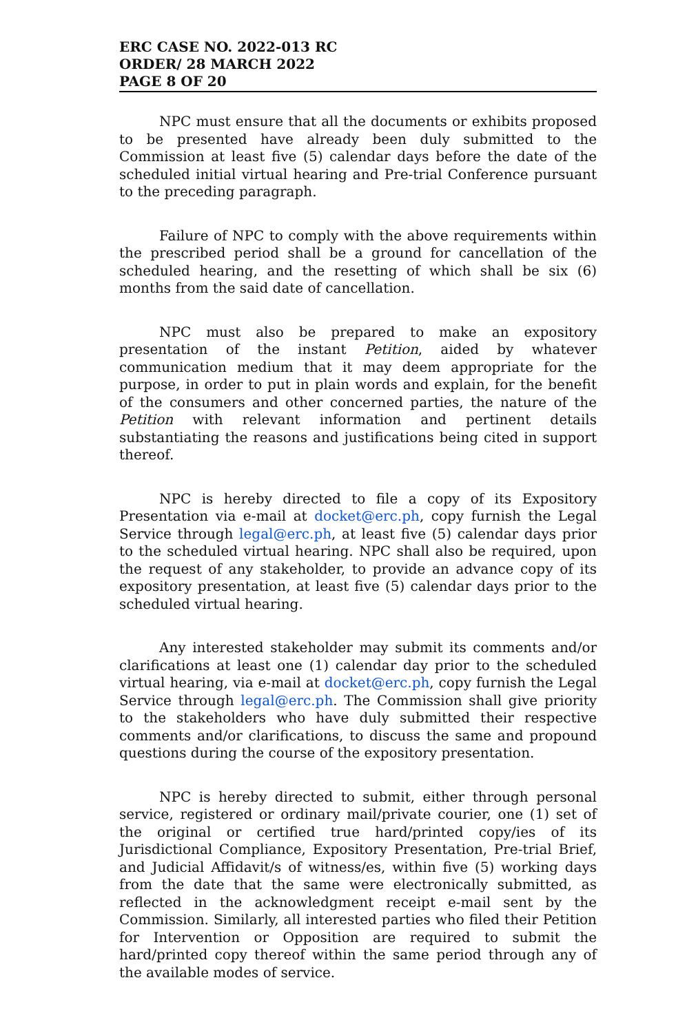ERC CASE NO. 2022-013 RC
ORDER/ 28 MARCH 2022
PAGE 8 OF 20
NPC must ensure that all the documents or exhibits proposed to be presented have already been duly submitted to the Commission at least five (5) calendar days before the date of the scheduled initial virtual hearing and Pre-trial Conference pursuant to the preceding paragraph.
Failure of NPC to comply with the above requirements within the prescribed period shall be a ground for cancellation of the scheduled hearing, and the resetting of which shall be six (6) months from the said date of cancellation.
NPC must also be prepared to make an expository presentation of the instant Petition, aided by whatever communication medium that it may deem appropriate for the purpose, in order to put in plain words and explain, for the benefit of the consumers and other concerned parties, the nature of the Petition with relevant information and pertinent details substantiating the reasons and justifications being cited in support thereof.
NPC is hereby directed to file a copy of its Expository Presentation via e-mail at docket@erc.ph, copy furnish the Legal Service through legal@erc.ph, at least five (5) calendar days prior to the scheduled virtual hearing. NPC shall also be required, upon the request of any stakeholder, to provide an advance copy of its expository presentation, at least five (5) calendar days prior to the scheduled virtual hearing.
Any interested stakeholder may submit its comments and/or clarifications at least one (1) calendar day prior to the scheduled virtual hearing, via e-mail at docket@erc.ph, copy furnish the Legal Service through legal@erc.ph. The Commission shall give priority to the stakeholders who have duly submitted their respective comments and/or clarifications, to discuss the same and propound questions during the course of the expository presentation.
NPC is hereby directed to submit, either through personal service, registered or ordinary mail/private courier, one (1) set of the original or certified true hard/printed copy/ies of its Jurisdictional Compliance, Expository Presentation, Pre-trial Brief, and Judicial Affidavit/s of witness/es, within five (5) working days from the date that the same were electronically submitted, as reflected in the acknowledgment receipt e-mail sent by the Commission. Similarly, all interested parties who filed their Petition for Intervention or Opposition are required to submit the hard/printed copy thereof within the same period through any of the available modes of service.